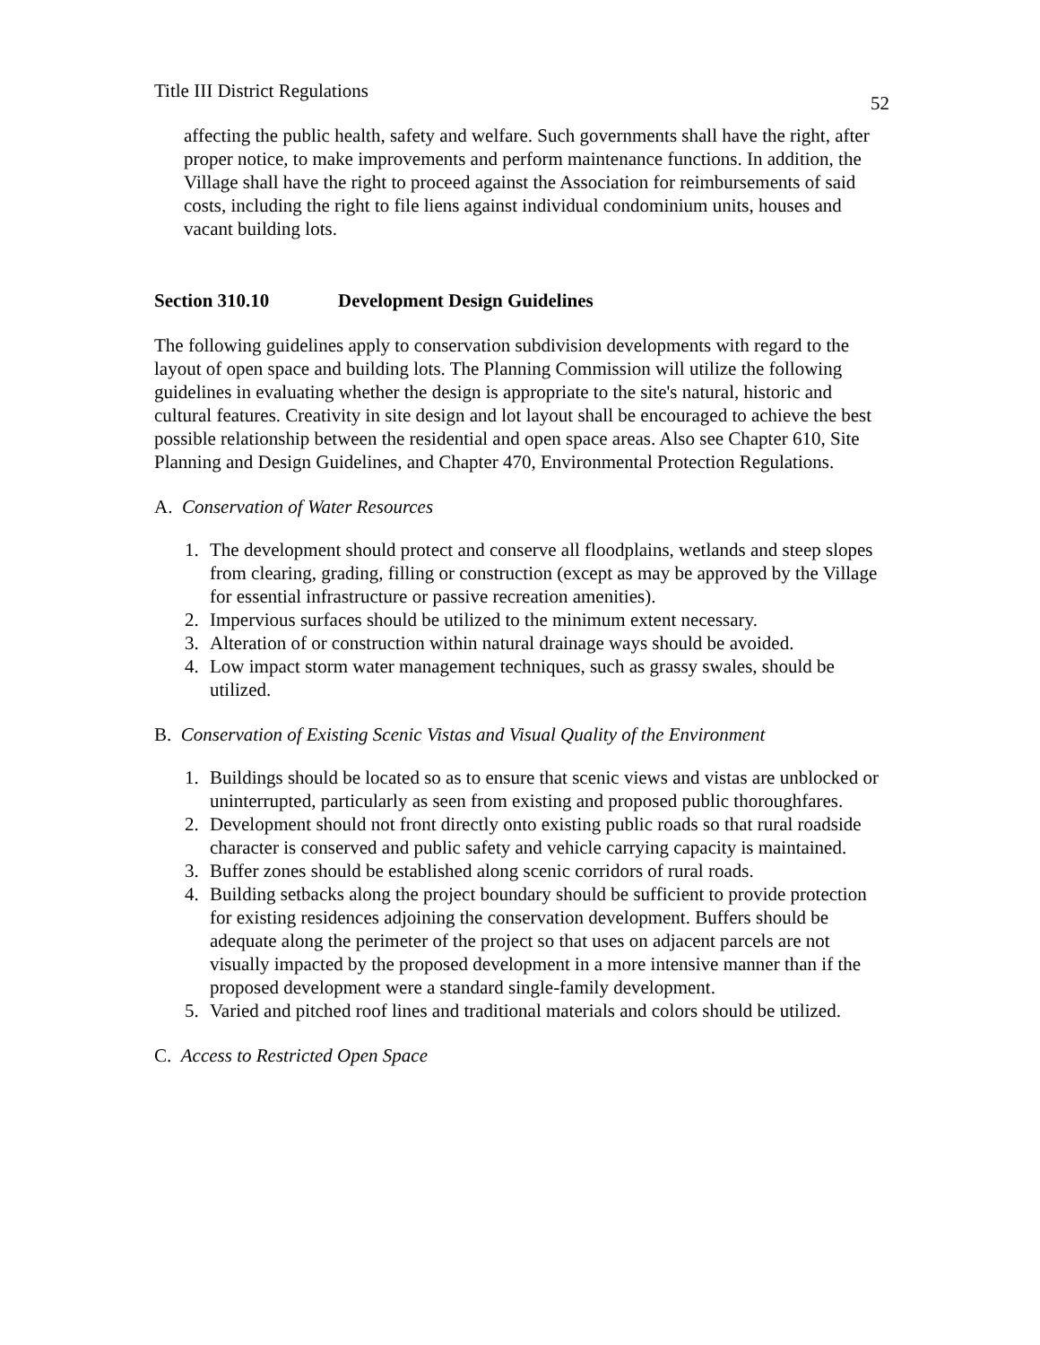Title III District Regulations 52
affecting the public health, safety and welfare. Such governments shall have the right, after proper notice, to make improvements and perform maintenance functions. In addition, the Village shall have the right to proceed against the Association for reimbursements of said costs, including the right to file liens against individual condominium units, houses and vacant building lots.
Section 310.10 Development Design Guidelines
The following guidelines apply to conservation subdivision developments with regard to the layout of open space and building lots. The Planning Commission will utilize the following guidelines in evaluating whether the design is appropriate to the site's natural, historic and cultural features. Creativity in site design and lot layout shall be encouraged to achieve the best possible relationship between the residential and open space areas. Also see Chapter 610, Site Planning and Design Guidelines, and Chapter 470, Environmental Protection Regulations.
A. Conservation of Water Resources
1. The development should protect and conserve all floodplains, wetlands and steep slopes from clearing, grading, filling or construction (except as may be approved by the Village for essential infrastructure or passive recreation amenities).
2. Impervious surfaces should be utilized to the minimum extent necessary.
3. Alteration of or construction within natural drainage ways should be avoided.
4. Low impact storm water management techniques, such as grassy swales, should be utilized.
B. Conservation of Existing Scenic Vistas and Visual Quality of the Environment
1. Buildings should be located so as to ensure that scenic views and vistas are unblocked or uninterrupted, particularly as seen from existing and proposed public thoroughfares.
2. Development should not front directly onto existing public roads so that rural roadside character is conserved and public safety and vehicle carrying capacity is maintained.
3. Buffer zones should be established along scenic corridors of rural roads.
4. Building setbacks along the project boundary should be sufficient to provide protection for existing residences adjoining the conservation development. Buffers should be adequate along the perimeter of the project so that uses on adjacent parcels are not visually impacted by the proposed development in a more intensive manner than if the proposed development were a standard single-family development.
5. Varied and pitched roof lines and traditional materials and colors should be utilized.
C. Access to Restricted Open Space